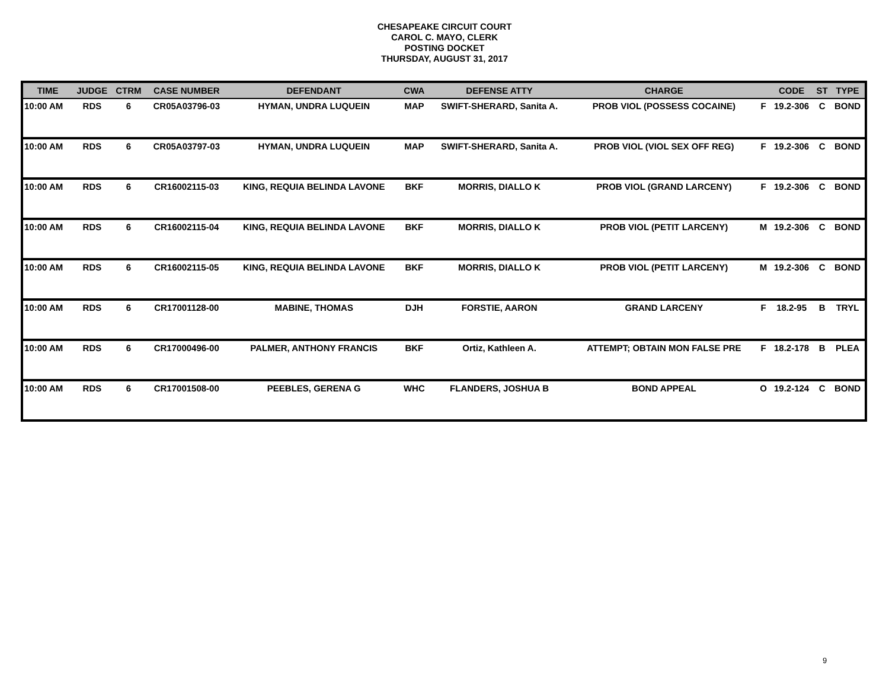CHESAPEAKE CIRCUIT COURT
CAROL C. MAYO, CLERK
POSTING DOCKET
THURSDAY, AUGUST 31, 2017
| TIME | JUDGE | CTRM | CASE NUMBER | DEFENDANT | CWA | DEFENSE ATTY | CHARGE | | CODE | ST | TYPE |
| --- | --- | --- | --- | --- | --- | --- | --- | --- | --- | --- | --- |
| 10:00 AM | RDS | 6 | CR05A03796-03 | HYMAN, UNDRA LUQUEIN | MAP | SWIFT-SHERARD, Sanita A. | PROB VIOL (POSSESS COCAINE) | F | 19.2-306 | C | BOND |
| 10:00 AM | RDS | 6 | CR05A03797-03 | HYMAN, UNDRA LUQUEIN | MAP | SWIFT-SHERARD, Sanita A. | PROB VIOL (VIOL SEX OFF REG) | F | 19.2-306 | C | BOND |
| 10:00 AM | RDS | 6 | CR16002115-03 | KING, REQUIA BELINDA LAVONE | BKF | MORRIS, DIALLO K | PROB VIOL (GRAND LARCENY) | F | 19.2-306 | C | BOND |
| 10:00 AM | RDS | 6 | CR16002115-04 | KING, REQUIA BELINDA LAVONE | BKF | MORRIS, DIALLO K | PROB VIOL (PETIT LARCENY) | M | 19.2-306 | C | BOND |
| 10:00 AM | RDS | 6 | CR16002115-05 | KING, REQUIA BELINDA LAVONE | BKF | MORRIS, DIALLO K | PROB VIOL (PETIT LARCENY) | M | 19.2-306 | C | BOND |
| 10:00 AM | RDS | 6 | CR17001128-00 | MABINE, THOMAS | DJH | FORSTIE, AARON | GRAND LARCENY | F | 18.2-95 | B | TRYL |
| 10:00 AM | RDS | 6 | CR17000496-00 | PALMER, ANTHONY FRANCIS | BKF | Ortiz, Kathleen A. | ATTEMPT; OBTAIN MON FALSE PRE | F | 18.2-178 | B | PLEA |
| 10:00 AM | RDS | 6 | CR17001508-00 | PEEBLES, GERENA G | WHC | FLANDERS, JOSHUA B | BOND APPEAL | O | 19.2-124 | C | BOND |
9